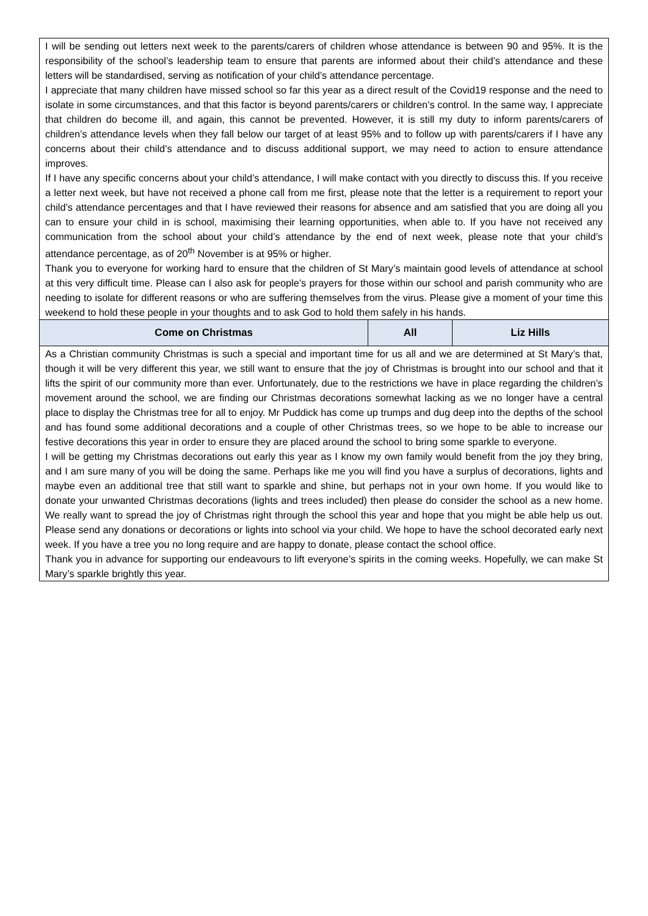| I will be sending out letters next week to the parents/carers of children whose attendance is between 90 and 95%. It is the responsibility of the school’s leadership team to ensure that parents are informed about their child’s attendance and these letters will be standardised, serving as notification of your child’s attendance percentage. I appreciate that many children have missed school so far this year as a direct result of the Covid19 response and the need to isolate in some circumstances, and that this factor is beyond parents/carers or children’s control. In the same way, I appreciate that children do become ill, and again, this cannot be prevented. However, it is still my duty to inform parents/carers of children’s attendance levels when they fall below our target of at least 95% and to follow up with parents/carers if I have any concerns about their child’s attendance and to discuss additional support, we may need to action to ensure attendance improves. If I have any specific concerns about your child’s attendance, I will make contact with you directly to discuss this. If you receive a letter next week, but have not received a phone call from me first, please note that the letter is a requirement to report your child’s attendance percentages and that I have reviewed their reasons for absence and am satisfied that you are doing all you can to ensure your child in is school, maximising their learning opportunities, when able to. If you have not received any communication from the school about your child’s attendance by the end of next week, please note that your child’s attendance percentage, as of 20<sup>th</sup> November is at 95% or higher. Thank you to everyone for working hard to ensure that the children of St Mary’s maintain good levels of attendance at school at this very difficult time. Please can I also ask for people’s prayers for those within our school and parish community who are needing to isolate for different reasons or who are suffering themselves from the virus. Please give a moment of your time this weekend to hold these people in your thoughts and to ask God to hold them safely in his hands. | | |
| Come on Christmas | All | Liz Hills |
| As a Christian community Christmas is such a special and important time for us all and we are determined at St Mary’s that, though it will be very different this year, we still want to ensure that the joy of Christmas is brought into our school and that it lifts the spirit of our community more than ever. Unfortunately, due to the restrictions we have in place regarding the children’s movement around the school, we are finding our Christmas decorations somewhat lacking as we no longer have a central place to display the Christmas tree for all to enjoy. Mr Puddick has come up trumps and dug deep into the depths of the school and has found some additional decorations and a couple of other Christmas trees, so we hope to be able to increase our festive decorations this year in order to ensure they are placed around the school to bring some sparkle to everyone. I will be getting my Christmas decorations out early this year as I know my own family would benefit from the joy they bring, and I am sure many of you will be doing the same. Perhaps like me you will find you have a surplus of decorations, lights and maybe even an additional tree that still want to sparkle and shine, but perhaps not in your own home. If you would like to donate your unwanted Christmas decorations (lights and trees included) then please do consider the school as a new home. We really want to spread the joy of Christmas right through the school this year and hope that you might be able help us out. Please send any donations or decorations or lights into school via your child. We hope to have the school decorated early next week. If you have a tree you no long require and are happy to donate, please contact the school office. Thank you in advance for supporting our endeavours to lift everyone’s spirits in the coming weeks. Hopefully, we can make St Mary’s sparkle brightly this year. | | |